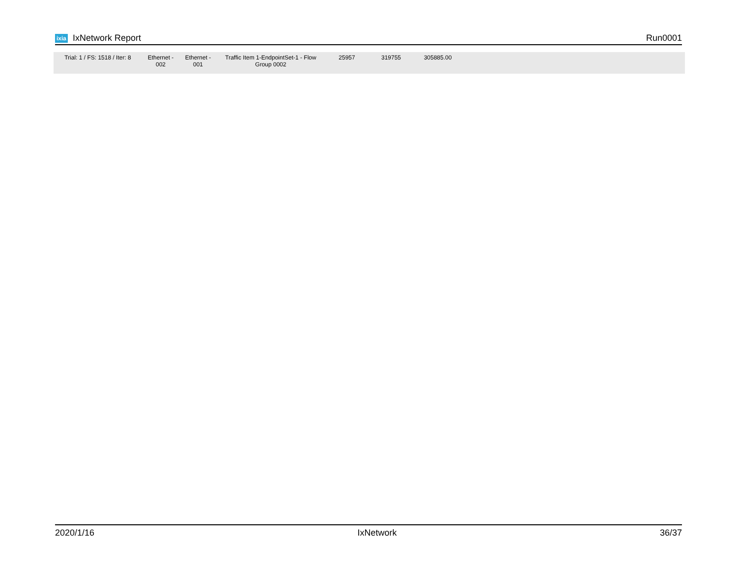ixia IxNetwork Report Run0001
| Trial: 1 / FS: 1518 / Iter: 8 | Ethernet - 002 | Ethernet - 001 | Traffic Item 1-EndpointSet-1 - Flow Group 0002 | 25957 | 319755 | 305885.00 | |
2020/1/16 IxNetwork 36/37